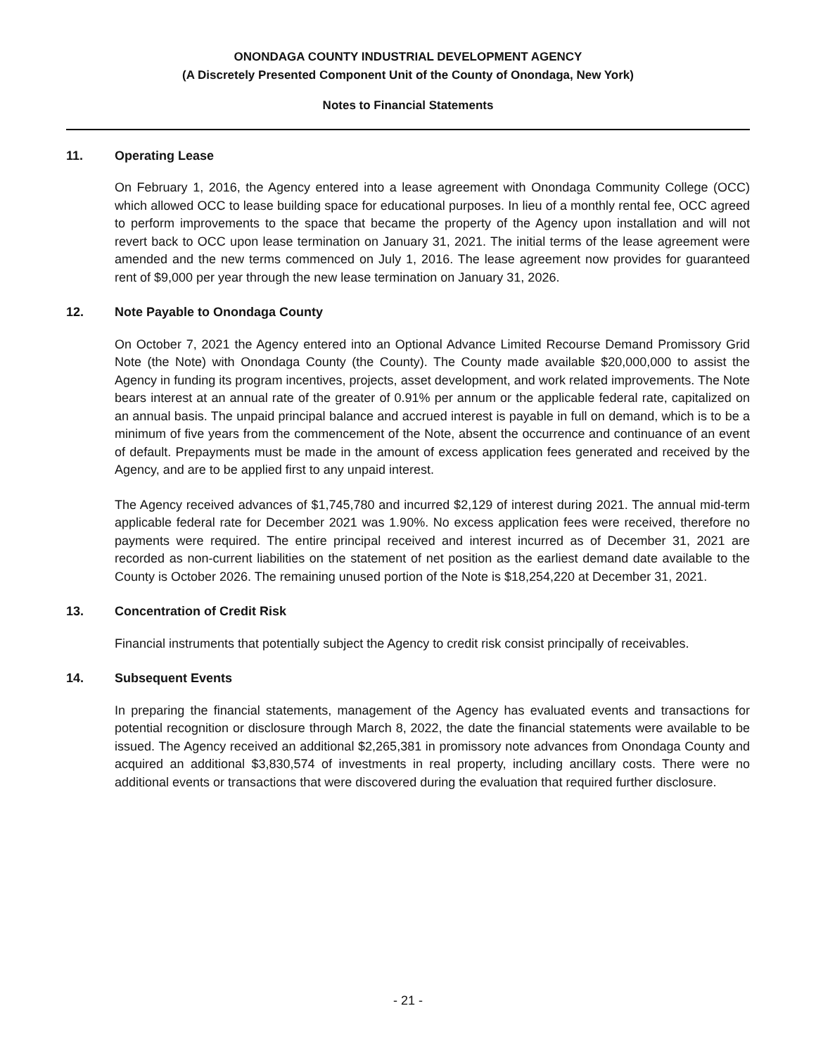ONONDAGA COUNTY INDUSTRIAL DEVELOPMENT AGENCY
(A Discretely Presented Component Unit of the County of Onondaga, New York)
Notes to Financial Statements
11. Operating Lease
On February 1, 2016, the Agency entered into a lease agreement with Onondaga Community College (OCC) which allowed OCC to lease building space for educational purposes. In lieu of a monthly rental fee, OCC agreed to perform improvements to the space that became the property of the Agency upon installation and will not revert back to OCC upon lease termination on January 31, 2021. The initial terms of the lease agreement were amended and the new terms commenced on July 1, 2016. The lease agreement now provides for guaranteed rent of $9,000 per year through the new lease termination on January 31, 2026.
12. Note Payable to Onondaga County
On October 7, 2021 the Agency entered into an Optional Advance Limited Recourse Demand Promissory Grid Note (the Note) with Onondaga County (the County). The County made available $20,000,000 to assist the Agency in funding its program incentives, projects, asset development, and work related improvements. The Note bears interest at an annual rate of the greater of 0.91% per annum or the applicable federal rate, capitalized on an annual basis. The unpaid principal balance and accrued interest is payable in full on demand, which is to be a minimum of five years from the commencement of the Note, absent the occurrence and continuance of an event of default. Prepayments must be made in the amount of excess application fees generated and received by the Agency, and are to be applied first to any unpaid interest.
The Agency received advances of $1,745,780 and incurred $2,129 of interest during 2021. The annual mid-term applicable federal rate for December 2021 was 1.90%. No excess application fees were received, therefore no payments were required. The entire principal received and interest incurred as of December 31, 2021 are recorded as non-current liabilities on the statement of net position as the earliest demand date available to the County is October 2026. The remaining unused portion of the Note is $18,254,220 at December 31, 2021.
13. Concentration of Credit Risk
Financial instruments that potentially subject the Agency to credit risk consist principally of receivables.
14. Subsequent Events
In preparing the financial statements, management of the Agency has evaluated events and transactions for potential recognition or disclosure through March 8, 2022, the date the financial statements were available to be issued. The Agency received an additional $2,265,381 in promissory note advances from Onondaga County and acquired an additional $3,830,574 of investments in real property, including ancillary costs. There were no additional events or transactions that were discovered during the evaluation that required further disclosure.
- 21 -